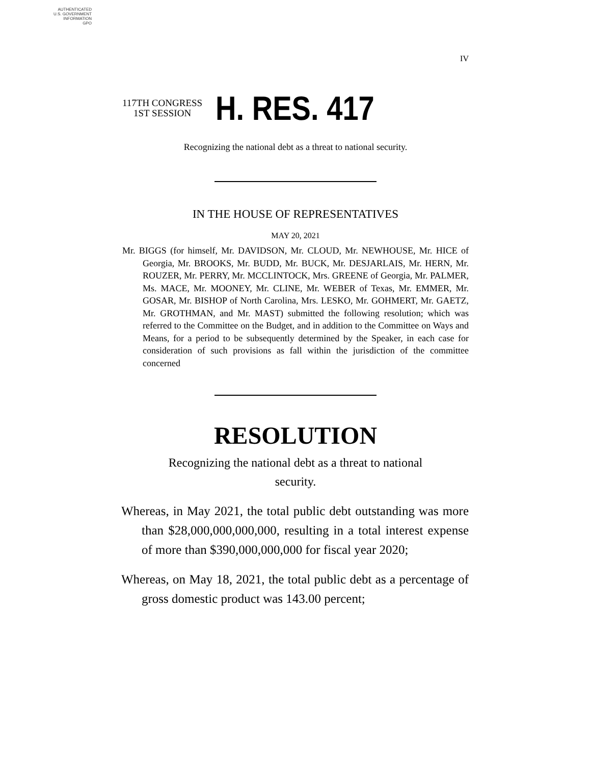AUTHENTICATED
U.S. GOVERNMENT
INFORMATION
GPO
IV
117TH CONGRESS
1ST SESSION
H. RES. 417
Recognizing the national debt as a threat to national security.
IN THE HOUSE OF REPRESENTATIVES
MAY 20, 2021
Mr. BIGGS (for himself, Mr. DAVIDSON, Mr. CLOUD, Mr. NEWHOUSE, Mr. HICE of Georgia, Mr. BROOKS, Mr. BUDD, Mr. BUCK, Mr. DESJARLAIS, Mr. HERN, Mr. ROUZER, Mr. PERRY, Mr. MCCLINTOCK, Mrs. GREENE of Georgia, Mr. PALMER, Ms. MACE, Mr. MOONEY, Mr. CLINE, Mr. WEBER of Texas, Mr. EMMER, Mr. GOSAR, Mr. BISHOP of North Carolina, Mrs. LESKO, Mr. GOHMERT, Mr. GAETZ, Mr. GROTHMAN, and Mr. MAST) submitted the following resolution; which was referred to the Committee on the Budget, and in addition to the Committee on Ways and Means, for a period to be subsequently determined by the Speaker, in each case for consideration of such provisions as fall within the jurisdiction of the committee concerned
RESOLUTION
Recognizing the national debt as a threat to national security.
Whereas, in May 2021, the total public debt outstanding was more than $28,000,000,000,000, resulting in a total interest expense of more than $390,000,000,000 for fiscal year 2020;
Whereas, on May 18, 2021, the total public debt as a percentage of gross domestic product was 143.00 percent;